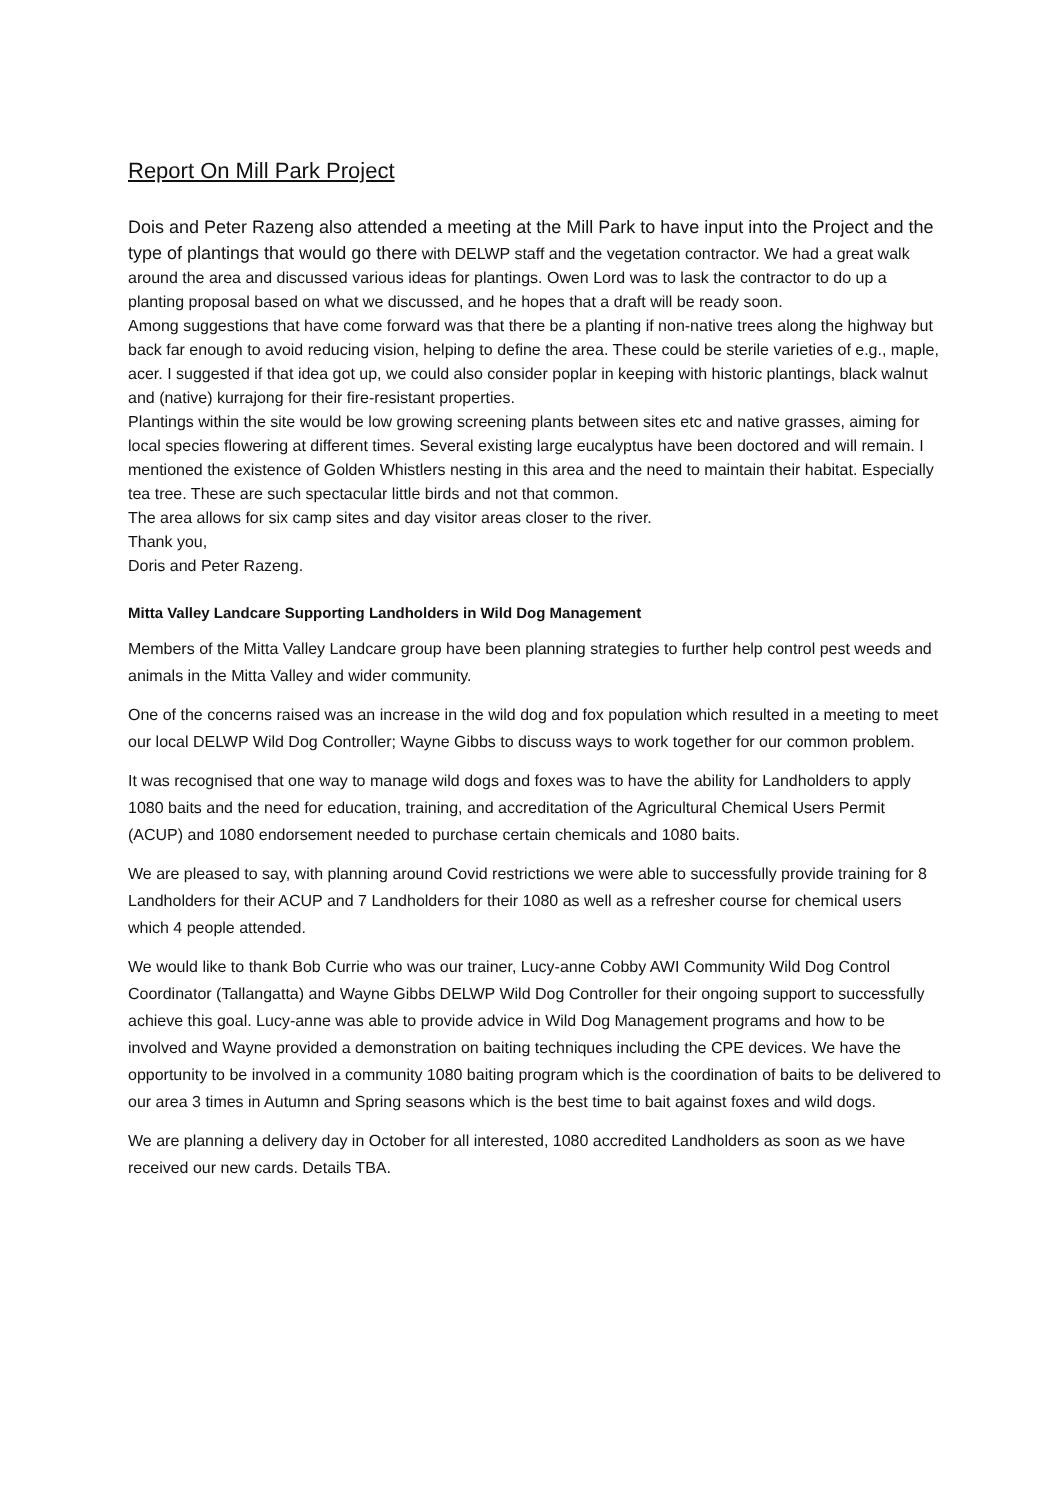Report On Mill Park Project
Dois and Peter Razeng also attended a meeting at the Mill Park to have input into the Project and the type of plantings that would go there with DELWP staff and the vegetation contractor. We had a great walk around the area and discussed various ideas for plantings. Owen Lord was to lask the contractor to do up a planting proposal based on what we discussed, and he hopes that a draft will be ready soon.
Among suggestions that have come forward was that there be a planting if non-native trees along the highway but back far enough to avoid reducing vision, helping to define the area. These could be sterile varieties of e.g., maple, acer. I suggested if that idea got up, we could also consider poplar in keeping with historic plantings, black walnut and (native) kurrajong for their fire-resistant properties.
Plantings within the site would be low growing screening plants between sites etc and native grasses, aiming for local species flowering at different times. Several existing large eucalyptus have been doctored and will remain. I mentioned the existence of Golden Whistlers nesting in this area and the need to maintain their habitat. Especially tea tree. These are such spectacular little birds and not that common.
The area allows for six camp sites and day visitor areas closer to the river.
Thank you,
Doris and Peter Razeng.
Mitta Valley Landcare Supporting Landholders in Wild Dog Management
Members of the Mitta Valley Landcare group have been planning strategies to further help control pest weeds and animals in the Mitta Valley and wider community.
One of the concerns raised was an increase in the wild dog and fox population which resulted in a meeting to meet our local DELWP Wild Dog Controller; Wayne Gibbs to discuss ways to work together for our common problem.
It was recognised that one way to manage wild dogs and foxes was to have the ability for Landholders to apply 1080 baits and the need for education, training, and accreditation of the Agricultural Chemical Users Permit (ACUP) and 1080 endorsement needed to purchase certain chemicals and 1080 baits.
We are pleased to say, with planning around Covid restrictions we were able to successfully provide training for 8 Landholders for their ACUP and 7 Landholders for their 1080 as well as a refresher course for chemical users which 4 people attended.
We would like to thank Bob Currie who was our trainer, Lucy-anne Cobby AWI Community Wild Dog Control Coordinator (Tallangatta) and Wayne Gibbs DELWP Wild Dog Controller for their ongoing support to successfully achieve this goal. Lucy-anne was able to provide advice in Wild Dog Management programs and how to be involved and Wayne provided a demonstration on baiting techniques including the CPE devices. We have the opportunity to be involved in a community 1080 baiting program which is the coordination of baits to be delivered to our area 3 times in Autumn and Spring seasons which is the best time to bait against foxes and wild dogs.
We are planning a delivery day in October for all interested, 1080 accredited Landholders as soon as we have received our new cards. Details TBA.